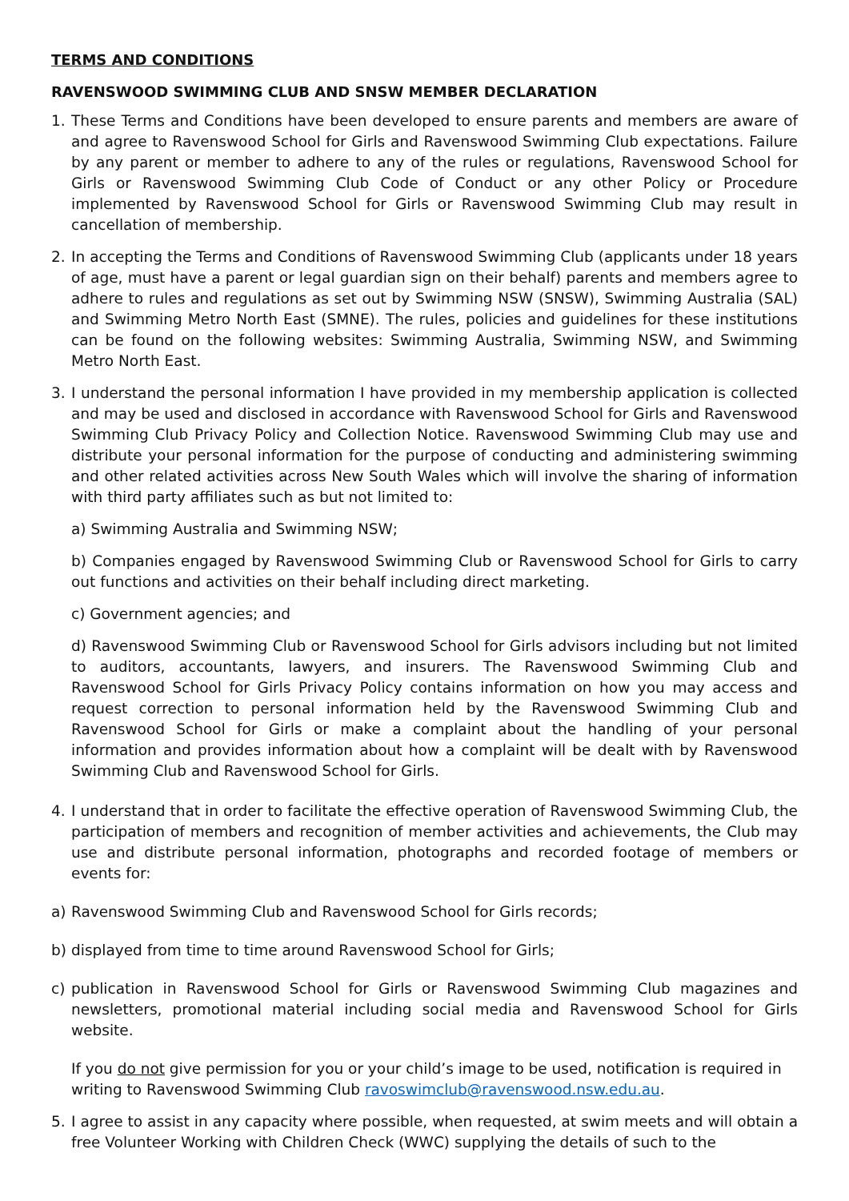TERMS AND CONDITIONS
RAVENSWOOD SWIMMING CLUB AND SNSW MEMBER DECLARATION
1. These Terms and Conditions have been developed to ensure parents and members are aware of and agree to Ravenswood School for Girls and Ravenswood Swimming Club expectations. Failure by any parent or member to adhere to any of the rules or regulations, Ravenswood School for Girls or Ravenswood Swimming Club Code of Conduct or any other Policy or Procedure implemented by Ravenswood School for Girls or Ravenswood Swimming Club may result in cancellation of membership.
2. In accepting the Terms and Conditions of Ravenswood Swimming Club (applicants under 18 years of age, must have a parent or legal guardian sign on their behalf) parents and members agree to adhere to rules and regulations as set out by Swimming NSW (SNSW), Swimming Australia (SAL) and Swimming Metro North East (SMNE). The rules, policies and guidelines for these institutions can be found on the following websites: Swimming Australia, Swimming NSW, and Swimming Metro North East.
3. I understand the personal information I have provided in my membership application is collected and may be used and disclosed in accordance with Ravenswood School for Girls and Ravenswood Swimming Club Privacy Policy and Collection Notice. Ravenswood Swimming Club may use and distribute your personal information for the purpose of conducting and administering swimming and other related activities across New South Wales which will involve the sharing of information with third party affiliates such as but not limited to:
a) Swimming Australia and Swimming NSW;
b) Companies engaged by Ravenswood Swimming Club or Ravenswood School for Girls to carry out functions and activities on their behalf including direct marketing.
c) Government agencies; and
d) Ravenswood Swimming Club or Ravenswood School for Girls advisors including but not limited to auditors, accountants, lawyers, and insurers. The Ravenswood Swimming Club and Ravenswood School for Girls Privacy Policy contains information on how you may access and request correction to personal information held by the Ravenswood Swimming Club and Ravenswood School for Girls or make a complaint about the handling of your personal information and provides information about how a complaint will be dealt with by Ravenswood Swimming Club and Ravenswood School for Girls.
4. I understand that in order to facilitate the effective operation of Ravenswood Swimming Club, the participation of members and recognition of member activities and achievements, the Club may use and distribute personal information, photographs and recorded footage of members or events for:
a) Ravenswood Swimming Club and Ravenswood School for Girls records;
b) displayed from time to time around Ravenswood School for Girls;
c) publication in Ravenswood School for Girls or Ravenswood Swimming Club magazines and newsletters, promotional material including social media and Ravenswood School for Girls website.
If you do not give permission for you or your child’s image to be used, notification is required in writing to Ravenswood Swimming Club ravoswimclub@ravenswood.nsw.edu.au.
5. I agree to assist in any capacity where possible, when requested, at swim meets and will obtain a free Volunteer Working with Children Check (WWC) supplying the details of such to the